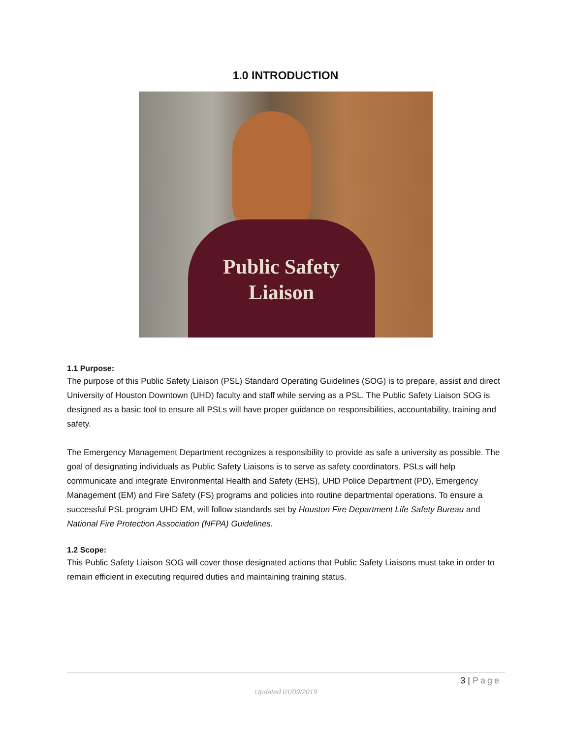1.0 INTRODUCTION
Public Safety
Liaison
1.1 Purpose:
The purpose of this Public Safety Liaison (PSL) Standard Operating Guidelines (SOG) is to prepare, assist and direct University of Houston Downtown (UHD) faculty and staff while serving as a PSL. The Public Safety Liaison SOG is designed as a basic tool to ensure all PSLs will have proper guidance on responsibilities, accountability, training and safety.
The Emergency Management Department recognizes a responsibility to provide as safe a university as possible. The goal of designating individuals as Public Safety Liaisons is to serve as safety coordinators. PSLs will help communicate and integrate Environmental Health and Safety (EHS), UHD Police Department (PD), Emergency Management (EM) and Fire Safety (FS) programs and policies into routine departmental operations. To ensure a successful PSL program UHD EM, will follow standards set by Houston Fire Department Life Safety Bureau and National Fire Protection Association (NFPA) Guidelines.
1.2 Scope:
This Public Safety Liaison SOG will cover those designated actions that Public Safety Liaisons must take in order to remain efficient in executing required duties and maintaining training status.
3 | Page
Updated 01/09/2019